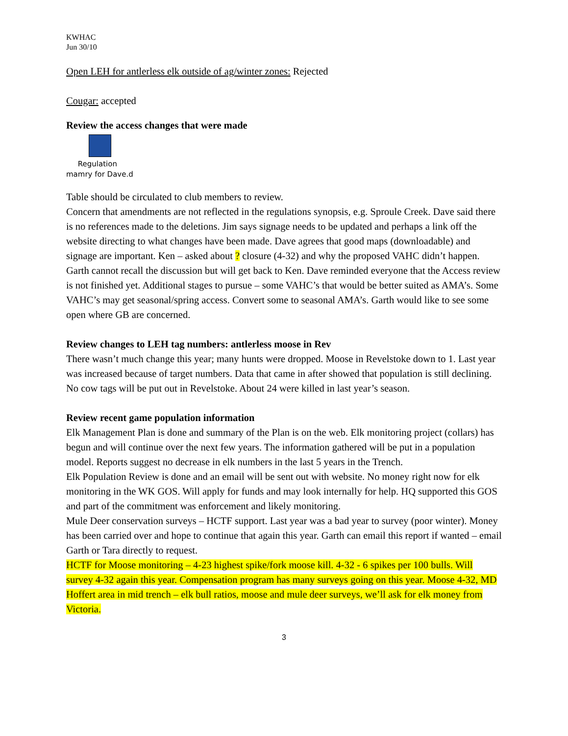KWHAC
Jun 30/10
Open LEH for antlerless elk outside of ag/winter zones: Rejected
Cougar: accepted
Review the access changes that were made
Regulation
mamry for Dave.d
Table should be circulated to club members to review.
Concern that amendments are not reflected in the regulations synopsis, e.g. Sproule Creek. Dave said there is no references made to the deletions. Jim says signage needs to be updated and perhaps a link off the website directing to what changes have been made. Dave agrees that good maps (downloadable) and signage are important. Ken – asked about ? closure (4-32) and why the proposed VAHC didn’t happen. Garth cannot recall the discussion but will get back to Ken. Dave reminded everyone that the Access review is not finished yet. Additional stages to pursue – some VAHC’s that would be better suited as AMA’s. Some VAHC’s may get seasonal/spring access. Convert some to seasonal AMA’s. Garth would like to see some open where GB are concerned.
Review changes to LEH tag numbers: antlerless moose in Rev
There wasn’t much change this year; many hunts were dropped. Moose in Revelstoke down to 1. Last year was increased because of target numbers. Data that came in after showed that population is still declining. No cow tags will be put out in Revelstoke. About 24 were killed in last year’s season.
Review recent game population information
Elk Management Plan is done and summary of the Plan is on the web. Elk monitoring project (collars) has begun and will continue over the next few years. The information gathered will be put in a population model. Reports suggest no decrease in elk numbers in the last 5 years in the Trench.
Elk Population Review is done and an email will be sent out with website. No money right now for elk monitoring in the WK GOS. Will apply for funds and may look internally for help. HQ supported this GOS and part of the commitment was enforcement and likely monitoring.
Mule Deer conservation surveys – HCTF support. Last year was a bad year to survey (poor winter). Money has been carried over and hope to continue that again this year. Garth can email this report if wanted – email Garth or Tara directly to request.
HCTF for Moose monitoring – 4-23 highest spike/fork moose kill. 4-32 - 6 spikes per 100 bulls. Will survey 4-32 again this year. Compensation program has many surveys going on this year. Moose 4-32, MD Hoffert area in mid trench – elk bull ratios, moose and mule deer surveys, we’ll ask for elk money from Victoria.
3